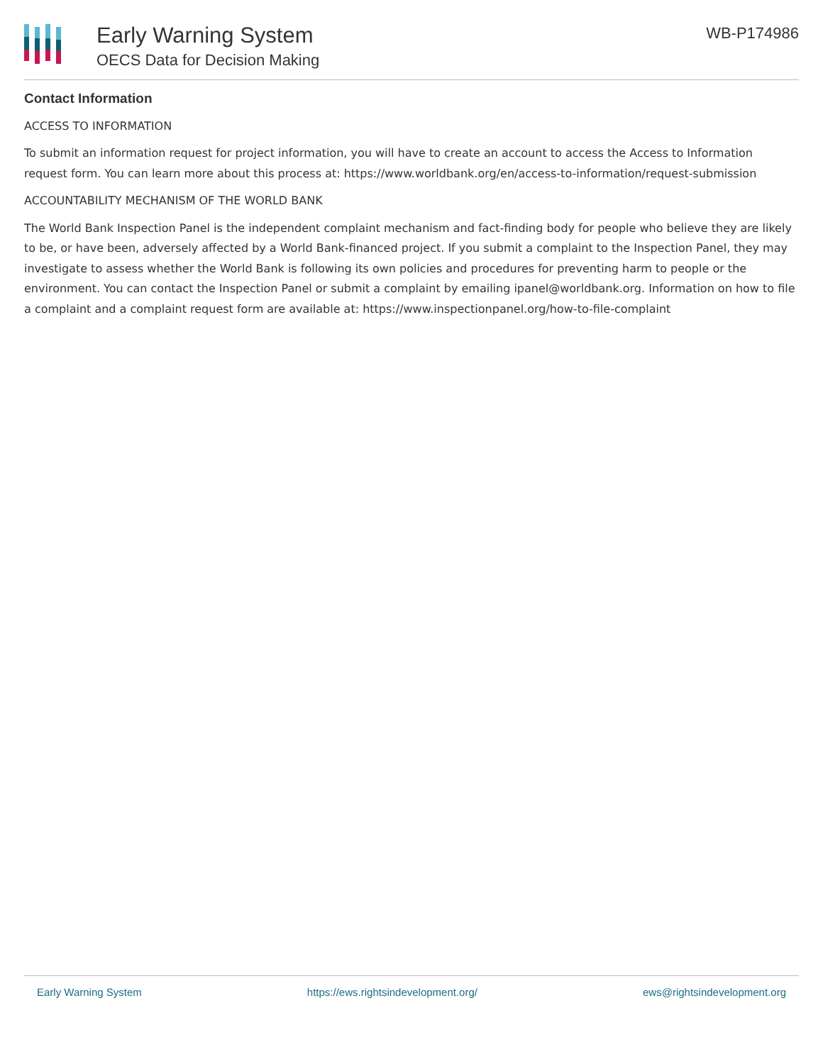Early Warning System
OECS Data for Decision Making
WB-P174986
Contact Information
ACCESS TO INFORMATION
To submit an information request for project information, you will have to create an account to access the Access to Information request form. You can learn more about this process at: https://www.worldbank.org/en/access-to-information/request-submission
ACCOUNTABILITY MECHANISM OF THE WORLD BANK
The World Bank Inspection Panel is the independent complaint mechanism and fact-finding body for people who believe they are likely to be, or have been, adversely affected by a World Bank-financed project. If you submit a complaint to the Inspection Panel, they may investigate to assess whether the World Bank is following its own policies and procedures for preventing harm to people or the environment. You can contact the Inspection Panel or submit a complaint by emailing ipanel@worldbank.org. Information on how to file a complaint and a complaint request form are available at: https://www.inspectionpanel.org/how-to-file-complaint
Early Warning System https://ews.rightsindevelopment.org/ ews@rightsindevelopment.org